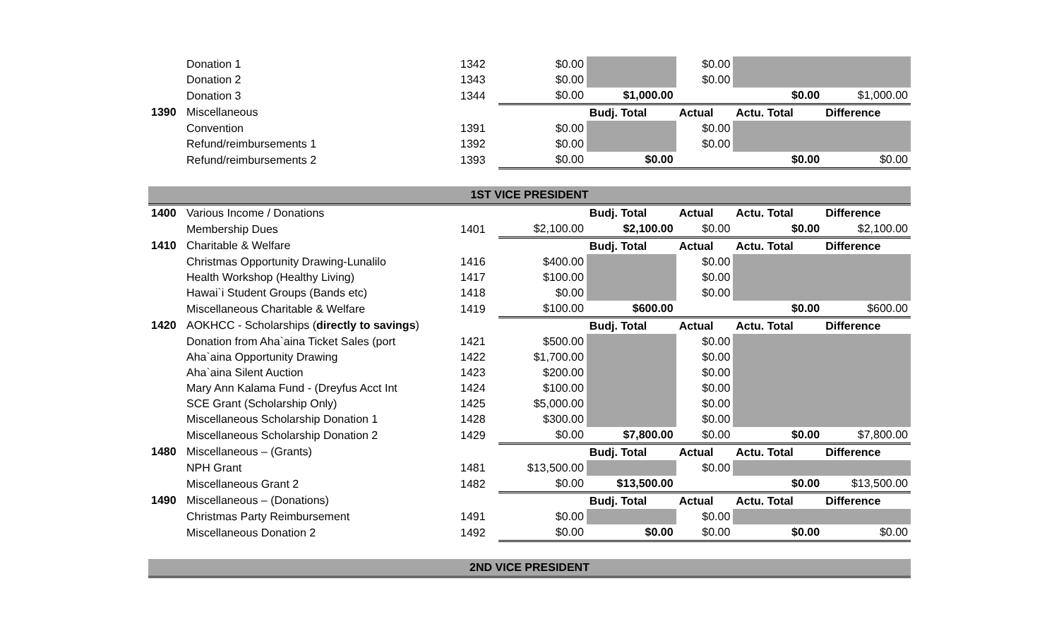| | Donation 1 | 1342 | $0.00 | | $0.00 | | |
| | Donation 2 | 1343 | $0.00 | | $0.00 | | |
| | Donation 3 | 1344 | $0.00 | $1,000.00 | | $0.00 | $1,000.00 |
| 1390 | Miscellaneous | | | Budj. Total | Actual | Actu. Total | Difference |
| | Convention | 1391 | $0.00 | | $0.00 | | |
| | Refund/reimbursements 1 | 1392 | $0.00 | | $0.00 | | |
| | Refund/reimbursements 2 | 1393 | $0.00 | $0.00 | | $0.00 | $0.00 |
| 1ST VICE PRESIDENT | | | | | | | |
| 1400 | Various Income / Donations | | | Budj. Total | Actual | Actu. Total | Difference |
| | Membership Dues | 1401 | $2,100.00 | $2,100.00 | $0.00 | $0.00 | $2,100.00 |
| 1410 | Charitable & Welfare | | | Budj. Total | Actual | Actu. Total | Difference |
| | Christmas Opportunity Drawing-Lunalilo | 1416 | $400.00 | | $0.00 | | |
| | Health Workshop (Healthy Living) | 1417 | $100.00 | | $0.00 | | |
| | Hawai`i Student Groups (Bands etc) | 1418 | $0.00 | | $0.00 | | |
| | Miscellaneous Charitable & Welfare | 1419 | $100.00 | $600.00 | | $0.00 | $600.00 |
| 1420 | AOKHCC - Scholarships ( directly to savings ) | | | Budj. Total | Actual | Actu. Total | Difference |
| | Donation from Aha`aina Ticket Sales (port | 1421 | $500.00 | | $0.00 | | |
| | Aha`aina Opportunity Drawing | 1422 | $1,700.00 | | $0.00 | | |
| | Aha`aina Silent Auction | 1423 | $200.00 | | $0.00 | | |
| | Mary Ann Kalama Fund - (Dreyfus Acct Int | 1424 | $100.00 | | $0.00 | | |
| | SCE Grant (Scholarship Only) | 1425 | $5,000.00 | | $0.00 | | |
| | Miscellaneous Scholarship Donation 1 | 1428 | $300.00 | | $0.00 | | |
| | Miscellaneous Scholarship Donation 2 | 1429 | $0.00 | $7,800.00 | $0.00 | $0.00 | $7,800.00 |
| 1480 | Miscellaneous – (Grants) | | | Budj. Total | Actual | Actu. Total | Difference |
| | NPH Grant | 1481 | $13,500.00 | | $0.00 | | |
| | Miscellaneous Grant 2 | 1482 | $0.00 | $13,500.00 | | $0.00 | $13,500.00 |
| 1490 | Miscellaneous – (Donations) | | | Budj. Total | Actual | Actu. Total | Difference |
| | Christmas Party Reimbursement | 1491 | $0.00 | | $0.00 | | |
| | Miscellaneous Donation 2 | 1492 | $0.00 | $0.00 | $0.00 | $0.00 | $0.00 |
| 2ND VICE PRESIDENT | | | | | | | |